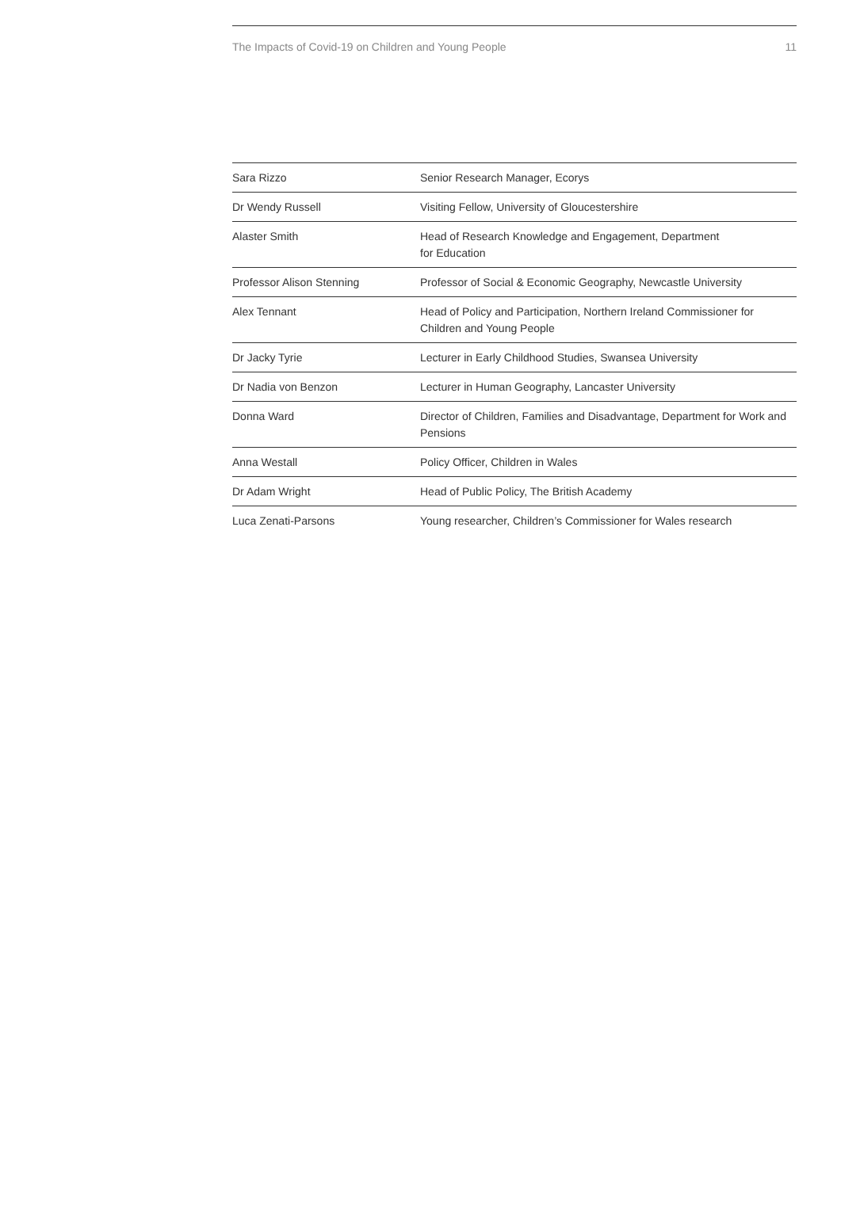The Impacts of Covid-19 on Children and Young People 11
| Sara Rizzo | Senior Research Manager, Ecorys |
| Dr Wendy Russell | Visiting Fellow, University of Gloucestershire |
| Alaster Smith | Head of Research Knowledge and Engagement, Department for Education |
| Professor Alison Stenning | Professor of Social & Economic Geography, Newcastle University |
| Alex Tennant | Head of Policy and Participation, Northern Ireland Commissioner for Children and Young People |
| Dr Jacky Tyrie | Lecturer in Early Childhood Studies, Swansea University |
| Dr Nadia von Benzon | Lecturer in Human Geography, Lancaster University |
| Donna Ward | Director of Children, Families and Disadvantage, Department for Work and Pensions |
| Anna Westall | Policy Officer, Children in Wales |
| Dr Adam Wright | Head of Public Policy, The British Academy |
| Luca Zenati-Parsons | Young researcher, Children’s Commissioner for Wales research |